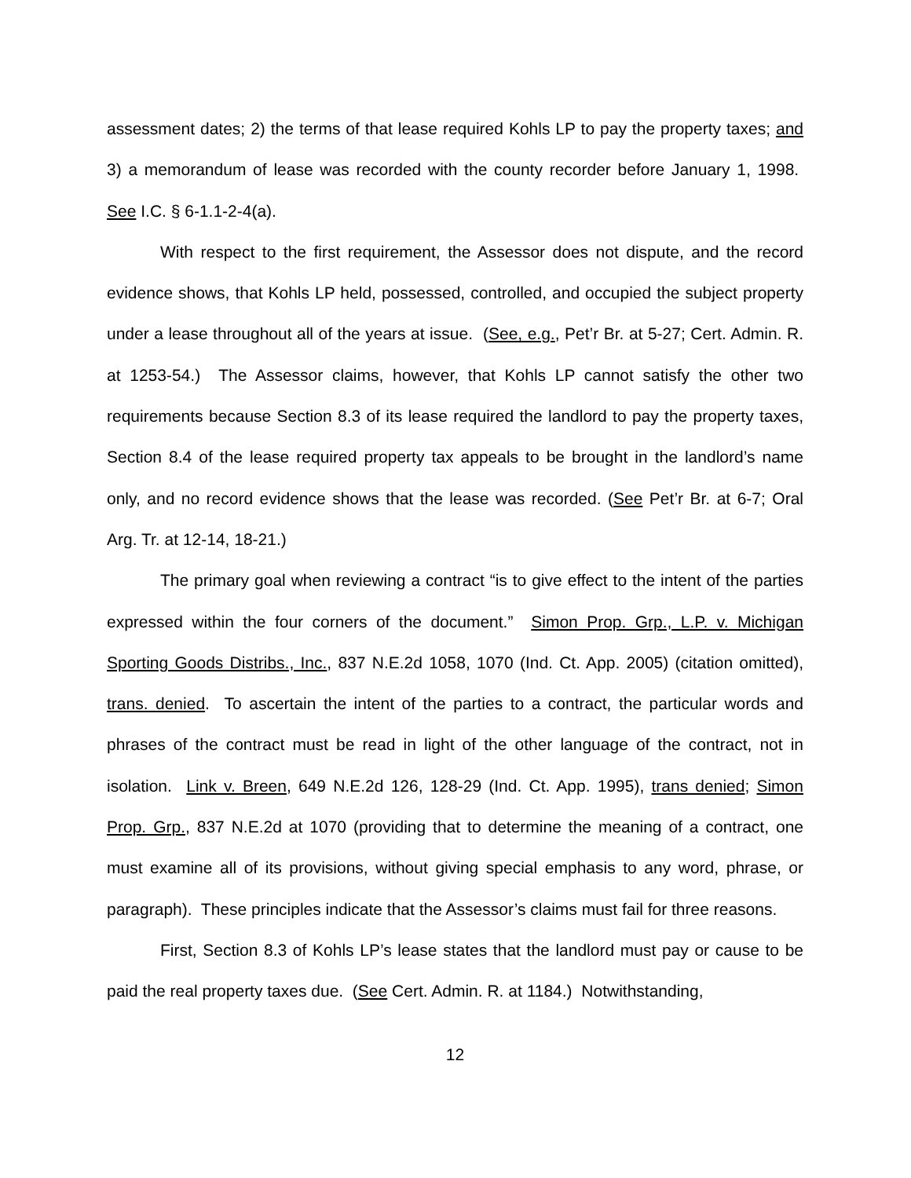assessment dates; 2) the terms of that lease required Kohls LP to pay the property taxes; and 3) a memorandum of lease was recorded with the county recorder before January 1, 1998. See I.C. § 6-1.1-2-4(a).
With respect to the first requirement, the Assessor does not dispute, and the record evidence shows, that Kohls LP held, possessed, controlled, and occupied the subject property under a lease throughout all of the years at issue. (See, e.g., Pet’r Br. at 5-27; Cert. Admin. R. at 1253-54.) The Assessor claims, however, that Kohls LP cannot satisfy the other two requirements because Section 8.3 of its lease required the landlord to pay the property taxes, Section 8.4 of the lease required property tax appeals to be brought in the landlord’s name only, and no record evidence shows that the lease was recorded. (See Pet’r Br. at 6-7; Oral Arg. Tr. at 12-14, 18-21.)
The primary goal when reviewing a contract “is to give effect to the intent of the parties expressed within the four corners of the document.” Simon Prop. Grp., L.P. v. Michigan Sporting Goods Distribs., Inc., 837 N.E.2d 1058, 1070 (Ind. Ct. App. 2005) (citation omitted), trans. denied. To ascertain the intent of the parties to a contract, the particular words and phrases of the contract must be read in light of the other language of the contract, not in isolation. Link v. Breen, 649 N.E.2d 126, 128-29 (Ind. Ct. App. 1995), trans denied; Simon Prop. Grp., 837 N.E.2d at 1070 (providing that to determine the meaning of a contract, one must examine all of its provisions, without giving special emphasis to any word, phrase, or paragraph). These principles indicate that the Assessor’s claims must fail for three reasons.
First, Section 8.3 of Kohls LP’s lease states that the landlord must pay or cause to be paid the real property taxes due. (See Cert. Admin. R. at 1184.) Notwithstanding,
12